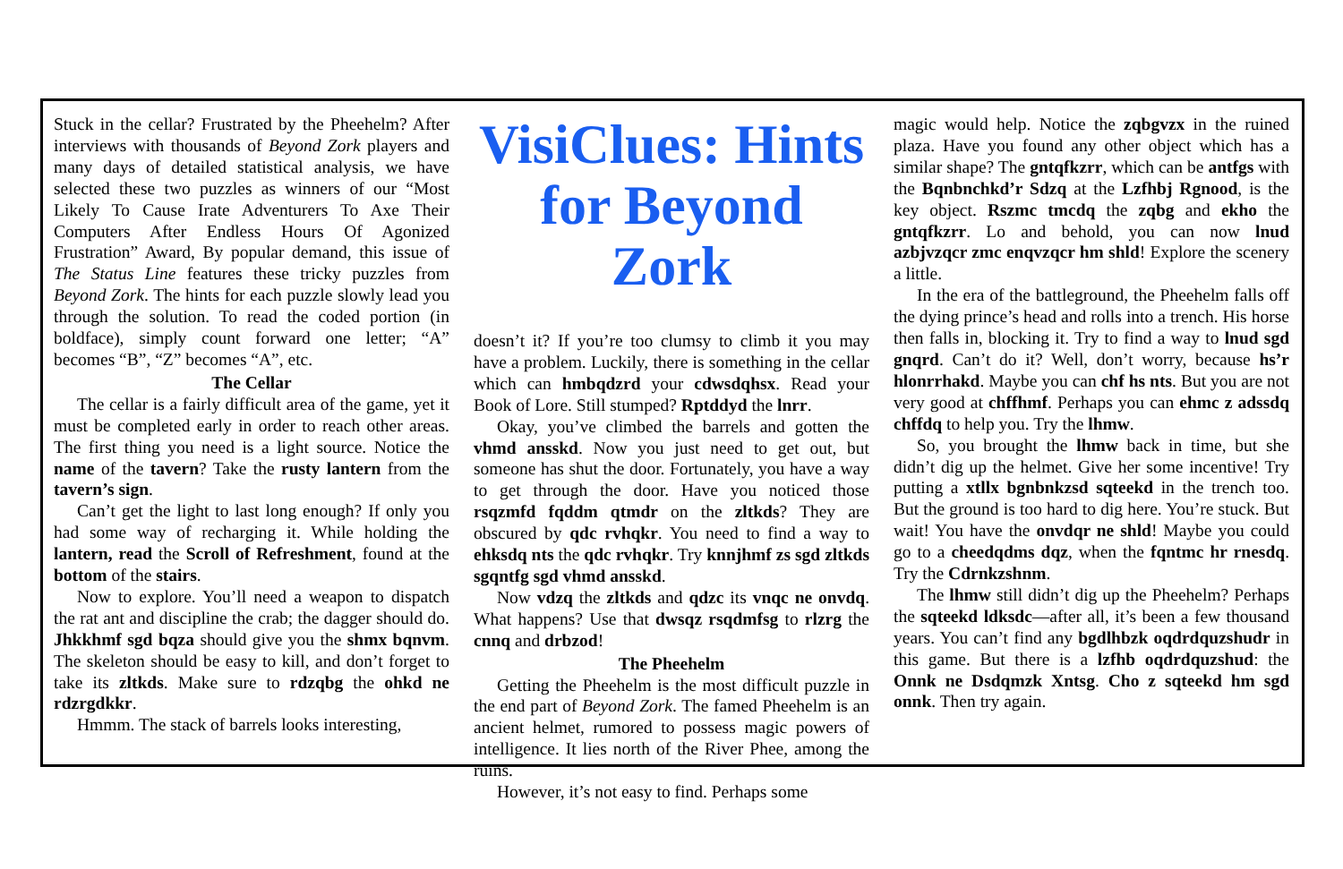Stuck in the cellar? Frustrated by the Pheehelm? After interviews with thousands of Beyond Zork players and many days of detailed statistical analysis, we have selected these two puzzles as winners of our “Most Likely To Cause Irate Adventurers To Axe Their Computers After Endless Hours Of Agonized Frustration” Award, By popular demand, this issue of The Status Line features these tricky puzzles from Beyond Zork. The hints for each puzzle slowly lead you through the solution. To read the coded portion (in boldface), simply count forward one letter; “A” becomes “B”, “Z” becomes “A”, etc.
The Cellar
The cellar is a fairly difficult area of the game, yet it must be completed early in order to reach other areas. The first thing you need is a light source. Notice the name of the tavern? Take the rusty lantern from the tavern’s sign.
Can’t get the light to last long enough? If only you had some way of recharging it. While holding the lantern, read the Scroll of Refreshment, found at the bottom of the stairs.
Now to explore. You’ll need a weapon to dispatch the rat ant and discipline the crab; the dagger should do. Jhkkhmf sgd bqza should give you the shmx bqnvm. The skeleton should be easy to kill, and don’t forget to take its zltkds. Make sure to rdzqbg the ohkd ne rdzrgdkkr.
Hmmm. The stack of barrels looks interesting,
VisiClues: Hints for Beyond Zork
doesn’t it? If you’re too clumsy to climb it you may have a problem. Luckily, there is something in the cellar which can hmbqdzrd your cdwsdqhsx. Read your Book of Lore. Still stumped? Rptddyd the lnrr.
Okay, you’ve climbed the barrels and gotten the vhmd ansskd. Now you just need to get out, but someone has shut the door. Fortunately, you have a way to get through the door. Have you noticed those rsqzmfd fqddm qtmdr on the zltkds? They are obscured by qdc rvhqkr. You need to find a way to ehksdq nts the qdc rvhqkr. Try knnjhmf zs sgd zltkds sgqntfg sgd vhmd ansskd.
Now vdzq the zltkds and qdzc its vnqc ne onvdq. What happens? Use that dwsqz rsqdmfsg to rlzrg the cnnq and drbzod!
The Pheehelm
Getting the Pheehelm is the most difficult puzzle in the end part of Beyond Zork. The famed Pheehelm is an ancient helmet, rumored to possess magic powers of intelligence. It lies north of the River Phee, among the ruins.
However, it’s not easy to find. Perhaps some
magic would help. Notice the zqbgvzx in the ruined plaza. Have you found any other object which has a similar shape? The gntqfkzrr, which can be antfgs with the Bqnbnchkd’r Sdzq at the Lzfhbj Rgnood, is the key object. Rszmc tmcdq the zqbg and ekho the gntqfkzrr. Lo and behold, you can now lnud azbjvzqcr zmc enqvzqcr hm shld! Explore the scenery a little.
In the era of the battleground, the Pheehelm falls off the dying prince’s head and rolls into a trench. His horse then falls in, blocking it. Try to find a way to lnud sgd gnqrd. Can’t do it? Well, don’t worry, because hs’r hlonrrhakd. Maybe you can chf hs nts. But you are not very good at chffhmf. Perhaps you can ehmc z adssdq chffdq to help you. Try the lhmw.
So, you brought the lhmw back in time, but she didn’t dig up the helmet. Give her some incentive! Try putting a xtllx bgnbnkzsd sqteekd in the trench too. But the ground is too hard to dig here. You’re stuck. But wait! You have the onvdqr ne shld! Maybe you could go to a cheedqdms dqz, when the fqntmc hr rnesdq. Try the Cdrnkzshnm.
The lhmw still didn’t dig up the Pheehelm? Perhaps the sqteekd ldksdc—after all, it’s been a few thousand years. You can’t find any bgdlhbzk oqdrdquzshudr in this game. But there is a lzfhb oqdrdquzshud: the Onnk ne Dsdqmzk Xntsg. Cho z sqteekd hm sgd onnk. Then try again.